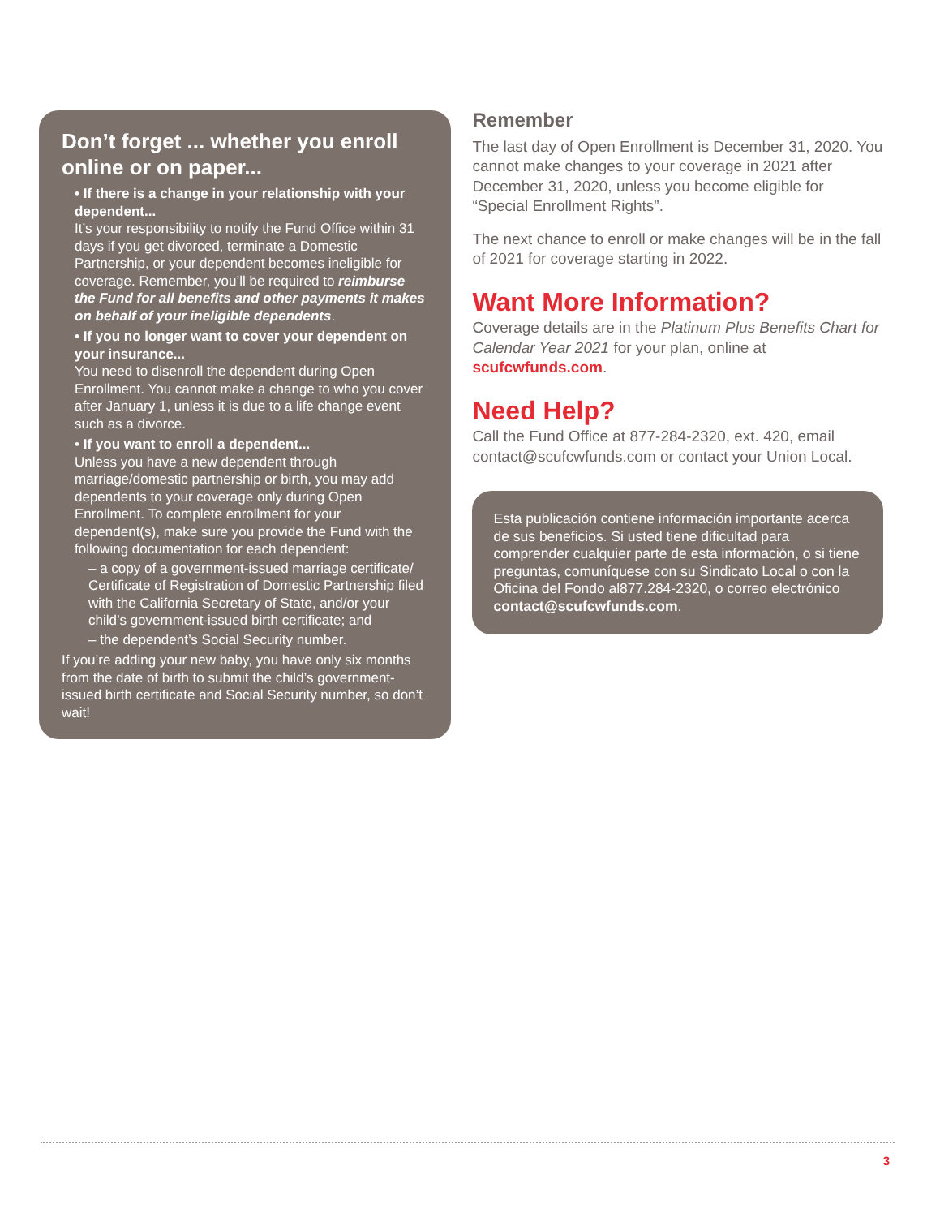Don’t forget ... whether you enroll online or on paper...
• If there is a change in your relationship with your dependent...
It’s your responsibility to notify the Fund Office within 31 days if you get divorced, terminate a Domestic Partnership, or your dependent becomes ineligible for coverage. Remember, you’ll be required to reimburse the Fund for all benefits and other payments it makes on behalf of your ineligible dependents.
• If you no longer want to cover your dependent on your insurance...
You need to disenroll the dependent during Open Enrollment. You cannot make a change to who you cover after January 1, unless it is due to a life change event such as a divorce.
• If you want to enroll a dependent...
Unless you have a new dependent through marriage/domestic partnership or birth, you may add dependents to your coverage only during Open Enrollment. To complete enrollment for your dependent(s), make sure you provide the Fund with the following documentation for each dependent:
– a copy of a government-issued marriage certificate/ Certificate of Registration of Domestic Partnership filed with the California Secretary of State, and/or your child’s government-issued birth certificate; and
– the dependent’s Social Security number.
If you’re adding your new baby, you have only six months from the date of birth to submit the child’s government-issued birth certificate and Social Security number, so don’t wait!
Remember
The last day of Open Enrollment is December 31, 2020. You cannot make changes to your coverage in 2021 after December 31, 2020, unless you become eligible for “Special Enrollment Rights”.
The next chance to enroll or make changes will be in the fall of 2021 for coverage starting in 2022.
Want More Information?
Coverage details are in the Platinum Plus Benefits Chart for Calendar Year 2021 for your plan, online at scufcwfunds.com.
Need Help?
Call the Fund Office at 877-284-2320, ext. 420, email contact@scufcwfunds.com or contact your Union Local.
Esta publicación contiene información importante acerca de sus beneficios. Si usted tiene dificultad para comprender cualquier parte de esta información, o si tiene preguntas, comuníquese con su Sindicato Local o con la Oficina del Fondo al877.284-2320, o correo electrónico contact@scufcwfunds.com.
3